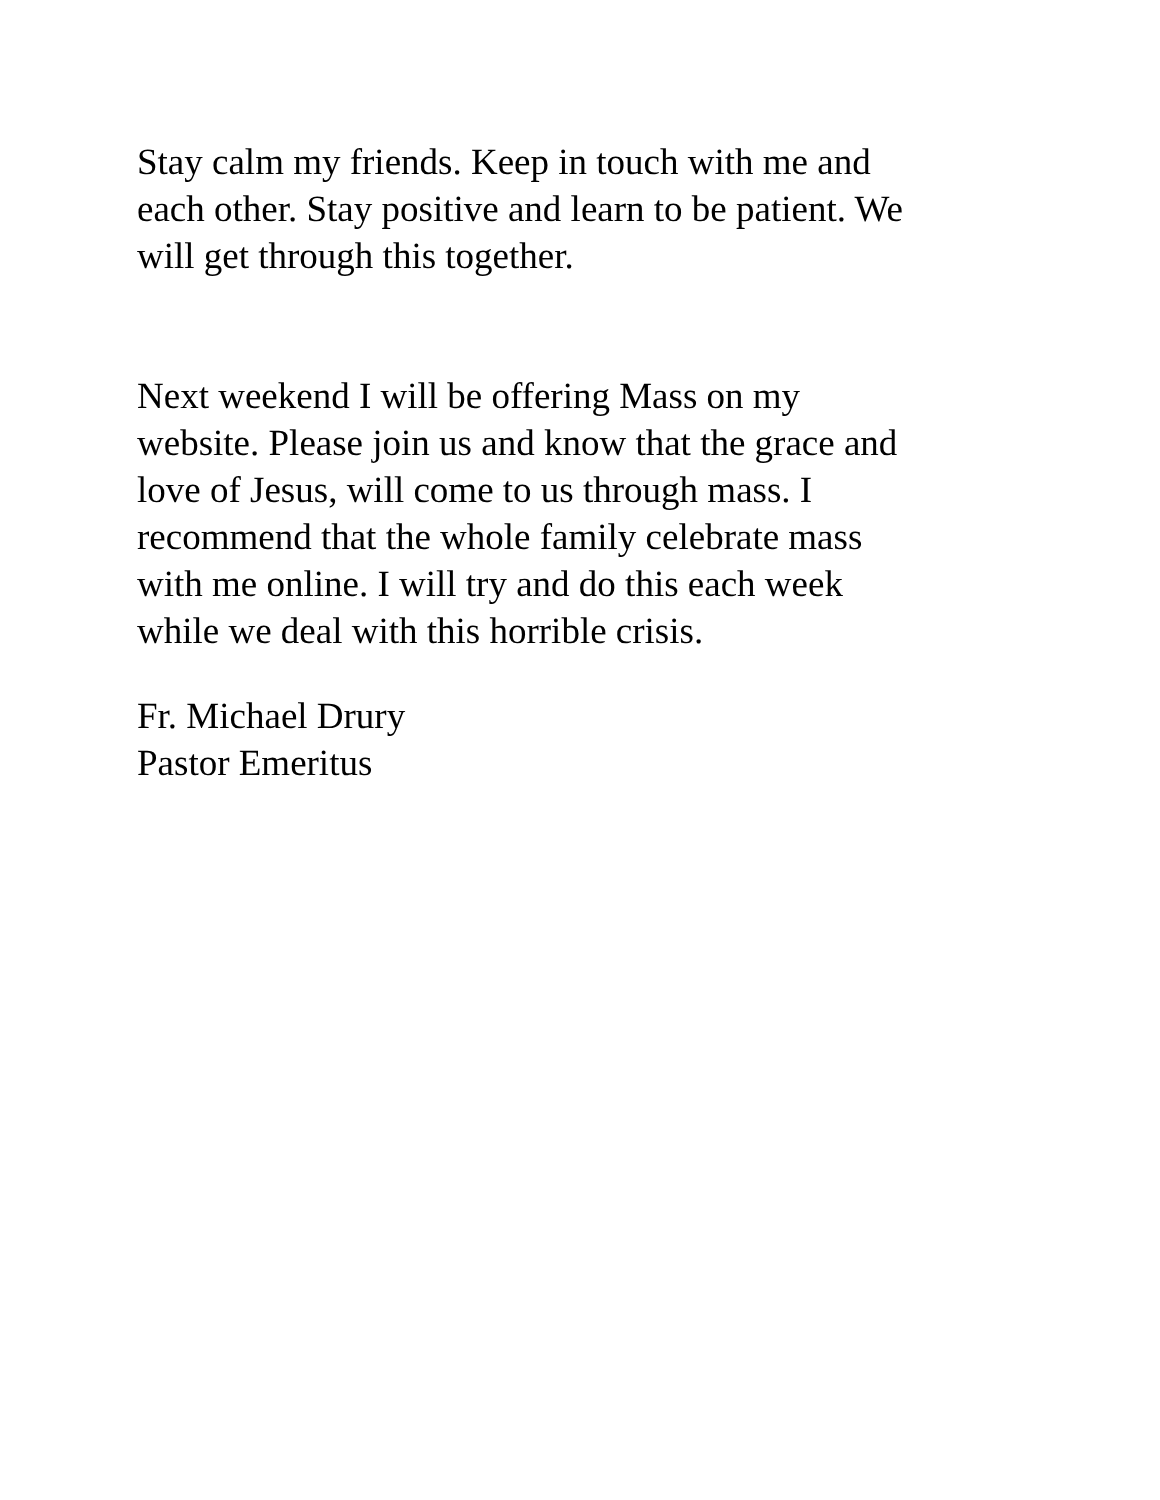Stay calm my friends. Keep in touch with me and
each other. Stay positive and learn to be patient. We
will get through this together.
Next weekend I will be offering Mass on my
website. Please join us and know that the grace and
love of Jesus, will come to us through mass. I
recommend that the whole family celebrate mass
with me online. I will try and do this each week
while we deal with this horrible crisis.
Fr. Michael Drury
Pastor Emeritus